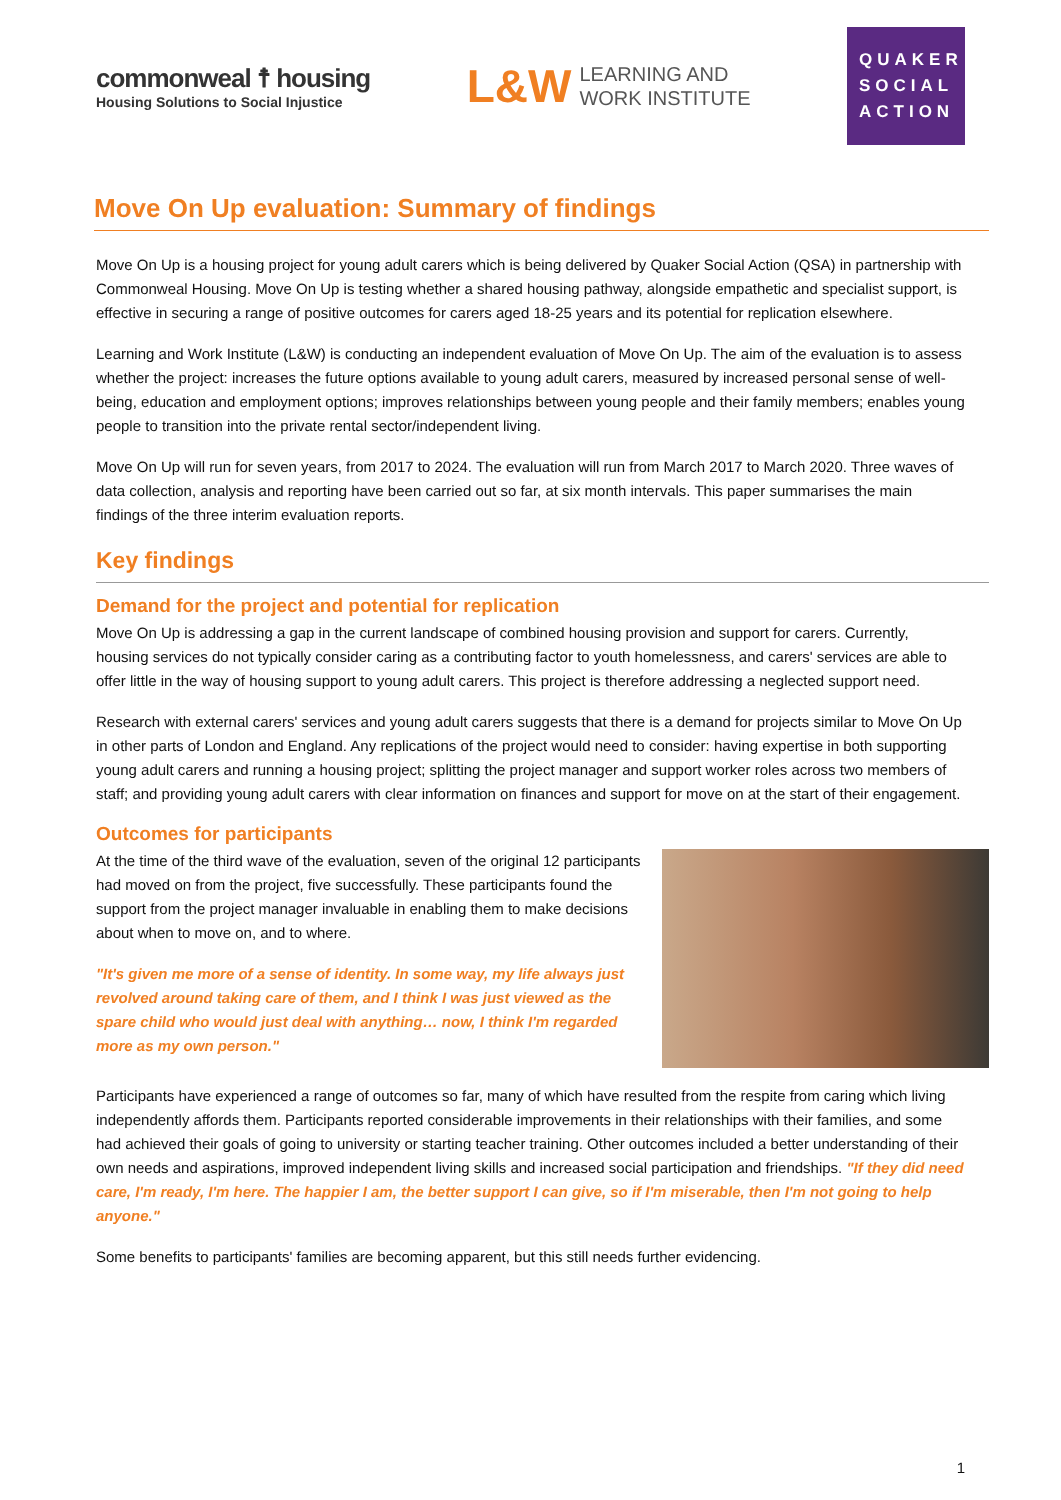commonweal ☨ housing
Housing Solutions to Social Injustice
L&W LEARNING AND
WORK INSTITUTE
QUAKER
SOCIAL
ACTION
Move On Up evaluation: Summary of findings
Move On Up is a housing project for young adult carers which is being delivered by Quaker Social Action (QSA) in partnership with Commonweal Housing. Move On Up is testing whether a shared housing pathway, alongside empathetic and specialist support, is effective in securing a range of positive outcomes for carers aged 18-25 years and its potential for replication elsewhere.
Learning and Work Institute (L&W) is conducting an independent evaluation of Move On Up. The aim of the evaluation is to assess whether the project: increases the future options available to young adult carers, measured by increased personal sense of well-being, education and employment options; improves relationships between young people and their family members; enables young people to transition into the private rental sector/independent living.
Move On Up will run for seven years, from 2017 to 2024. The evaluation will run from March 2017 to March 2020. Three waves of data collection, analysis and reporting have been carried out so far, at six month intervals. This paper summarises the main findings of the three interim evaluation reports.
Key findings
Demand for the project and potential for replication
Move On Up is addressing a gap in the current landscape of combined housing provision and support for carers. Currently, housing services do not typically consider caring as a contributing factor to youth homelessness, and carers' services are able to offer little in the way of housing support to young adult carers. This project is therefore addressing a neglected support need.
Research with external carers' services and young adult carers suggests that there is a demand for projects similar to Move On Up in other parts of London and England. Any replications of the project would need to consider: having expertise in both supporting young adult carers and running a housing project; splitting the project manager and support worker roles across two members of staff; and providing young adult carers with clear information on finances and support for move on at the start of their engagement.
Outcomes for participants
At the time of the third wave of the evaluation, seven of the original 12 participants had moved on from the project, five successfully. These participants found the support from the project manager invaluable in enabling them to make decisions about when to move on, and to where.
"It's given me more of a sense of identity. In some way, my life always just revolved around taking care of them, and I think I was just viewed as the spare child who would just deal with anything… now, I think I'm regarded more as my own person."
Participants have experienced a range of outcomes so far, many of which have resulted from the respite from caring which living independently affords them. Participants reported considerable improvements in their relationships with their families, and some had achieved their goals of going to university or starting teacher training. Other outcomes included a better understanding of their own needs and aspirations, improved independent living skills and increased social participation and friendships. "If they did need care, I'm ready, I'm here. The happier I am, the better support I can give, so if I'm miserable, then I'm not going to help anyone."
Some benefits to participants' families are becoming apparent, but this still needs further evidencing.
1